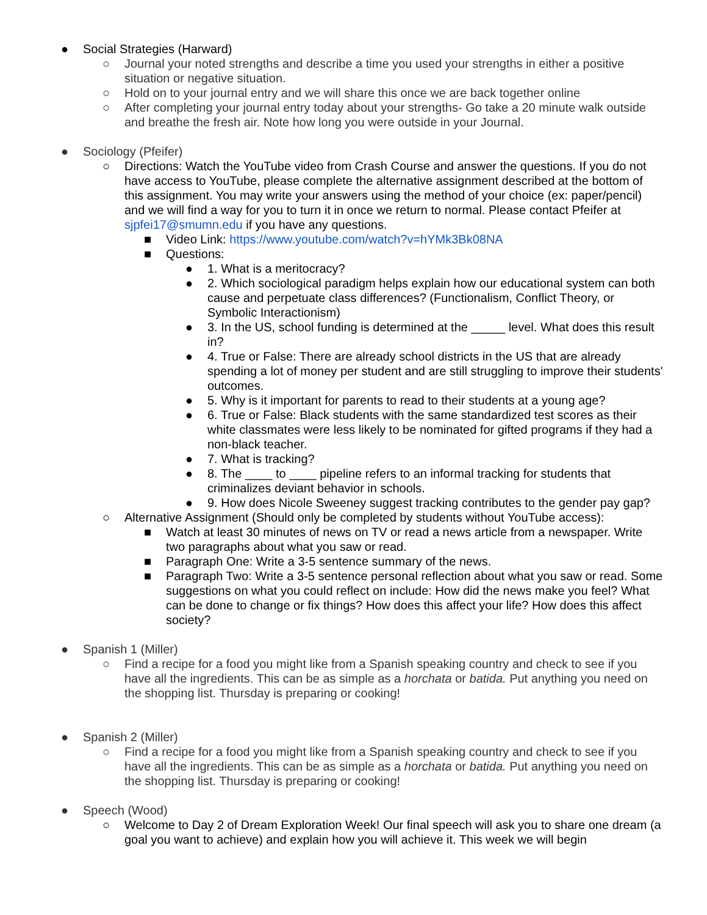● Social Strategies (Harward)
○ Journal your noted strengths and describe a time you used your strengths in either a positive situation or negative situation.
○ Hold on to your journal entry and we will share this once we are back together online
○ After completing your journal entry today about your strengths- Go take a 20 minute walk outside and breathe the fresh air. Note how long you were outside in your Journal.
● Sociology (Pfeifer)
○ Directions: Watch the YouTube video from Crash Course and answer the questions. If you do not have access to YouTube, please complete the alternative assignment described at the bottom of this assignment. You may write your answers using the method of your choice (ex: paper/pencil) and we will find a way for you to turn it in once we return to normal. Please contact Pfeifer at sjpfei17@smumn.edu if you have any questions.
■ Video Link: https://www.youtube.com/watch?v=hYMk3Bk08NA
■ Questions:
● 1. What is a meritocracy?
● 2. Which sociological paradigm helps explain how our educational system can both cause and perpetuate class differences? (Functionalism, Conflict Theory, or Symbolic Interactionism)
● 3. In the US, school funding is determined at the _____ level. What does this result in?
● 4. True or False: There are already school districts in the US that are already spending a lot of money per student and are still struggling to improve their students' outcomes.
● 5. Why is it important for parents to read to their students at a young age?
● 6. True or False: Black students with the same standardized test scores as their white classmates were less likely to be nominated for gifted programs if they had a non-black teacher.
● 7. What is tracking?
● 8. The ____ to ____ pipeline refers to an informal tracking for students that criminalizes deviant behavior in schools.
● 9. How does Nicole Sweeney suggest tracking contributes to the gender pay gap?
○ Alternative Assignment (Should only be completed by students without YouTube access):
■ Watch at least 30 minutes of news on TV or read a news article from a newspaper. Write two paragraphs about what you saw or read.
■ Paragraph One: Write a 3-5 sentence summary of the news.
■ Paragraph Two: Write a 3-5 sentence personal reflection about what you saw or read. Some suggestions on what you could reflect on include: How did the news make you feel? What can be done to change or fix things? How does this affect your life? How does this affect society?
● Spanish 1 (Miller)
○ Find a recipe for a food you might like from a Spanish speaking country and check to see if you have all the ingredients. This can be as simple as a horchata or batida. Put anything you need on the shopping list. Thursday is preparing or cooking!
● Spanish 2 (Miller)
○ Find a recipe for a food you might like from a Spanish speaking country and check to see if you have all the ingredients. This can be as simple as a horchata or batida. Put anything you need on the shopping list. Thursday is preparing or cooking!
● Speech (Wood)
○ Welcome to Day 2 of Dream Exploration Week! Our final speech will ask you to share one dream (a goal you want to achieve) and explain how you will achieve it. This week we will begin